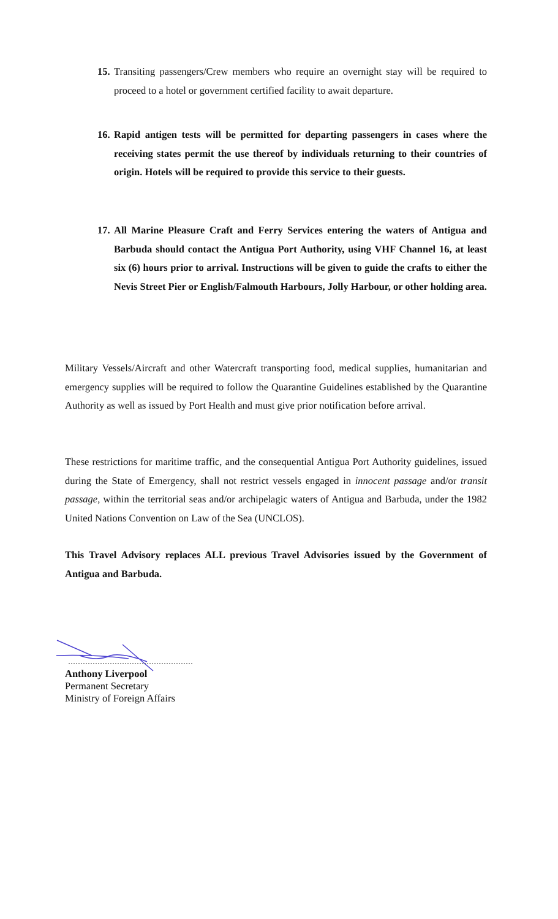15. Transiting passengers/Crew members who require an overnight stay will be required to proceed to a hotel or government certified facility to await departure.
16. Rapid antigen tests will be permitted for departing passengers in cases where the receiving states permit the use thereof by individuals returning to their countries of origin. Hotels will be required to provide this service to their guests.
17. All Marine Pleasure Craft and Ferry Services entering the waters of Antigua and Barbuda should contact the Antigua Port Authority, using VHF Channel 16, at least six (6) hours prior to arrival. Instructions will be given to guide the crafts to either the Nevis Street Pier or English/Falmouth Harbours, Jolly Harbour, or other holding area.
Military Vessels/Aircraft and other Watercraft transporting food, medical supplies, humanitarian and emergency supplies will be required to follow the Quarantine Guidelines established by the Quarantine Authority as well as issued by Port Health and must give prior notification before arrival.
These restrictions for maritime traffic, and the consequential Antigua Port Authority guidelines, issued during the State of Emergency, shall not restrict vessels engaged in innocent passage and/or transit passage, within the territorial seas and/or archipelagic waters of Antigua and Barbuda, under the 1982 United Nations Convention on Law of the Sea (UNCLOS).
This Travel Advisory replaces ALL previous Travel Advisories issued by the Government of Antigua and Barbuda.
Anthony Liverpool
Permanent Secretary
Ministry of Foreign Affairs